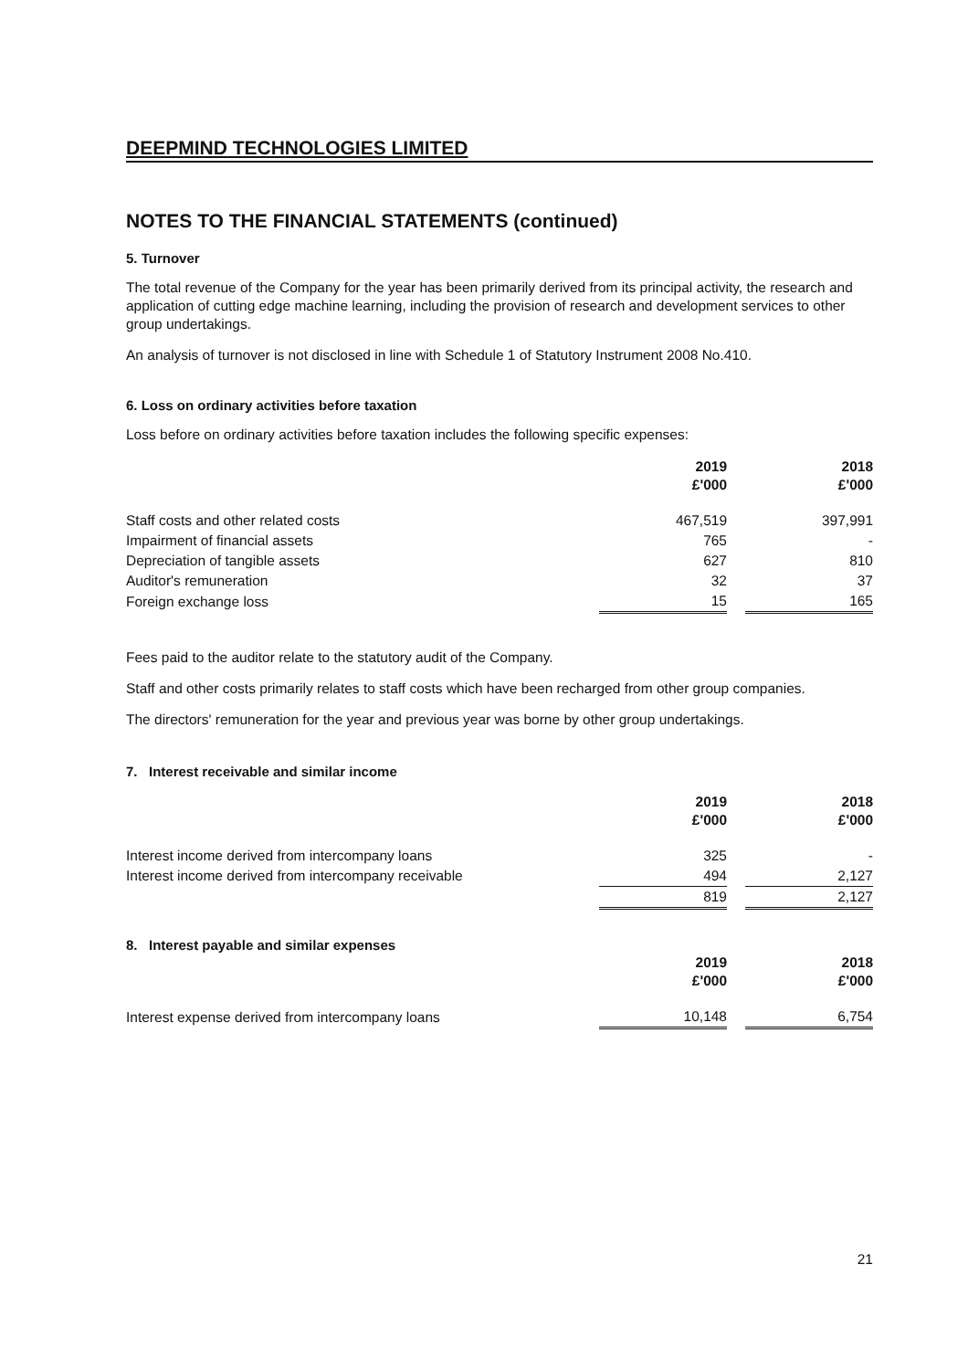DEEPMIND TECHNOLOGIES LIMITED
NOTES TO THE FINANCIAL STATEMENTS (continued)
5. Turnover
The total revenue of the Company for the year has been primarily derived from its principal activity, the research and application of cutting edge machine learning, including the provision of research and development services to other group undertakings.
An analysis of turnover is not disclosed in line with Schedule 1 of Statutory Instrument 2008 No.410.
6. Loss on ordinary activities before taxation
Loss before on ordinary activities before taxation includes the following specific expenses:
| | 2019 £'000 | | 2018 £'000 |
| Staff costs and other related costs | 467,519 | | 397,991 |
| Impairment of financial assets | 765 | | - |
| Depreciation of tangible assets | 627 | | 810 |
| Auditor's remuneration | 32 | | 37 |
| Foreign exchange loss | 15 | | 165 |
Fees paid to the auditor relate to the statutory audit of the Company.
Staff and other costs primarily relates to staff costs which have been recharged from other group companies.
The directors' remuneration for the year and previous year was borne by other group undertakings.
7. Interest receivable and similar income
| | 2019 £'000 | | 2018 £'000 |
| Interest income derived from intercompany loans | 325 | | - |
| Interest income derived from intercompany receivable | 494 | | 2,127 |
| | 819 | | 2,127 |
8. Interest payable and similar expenses
| | 2019 £'000 | | 2018 £'000 |
| Interest expense derived from intercompany loans | 10,148 | | 6,754 |
21